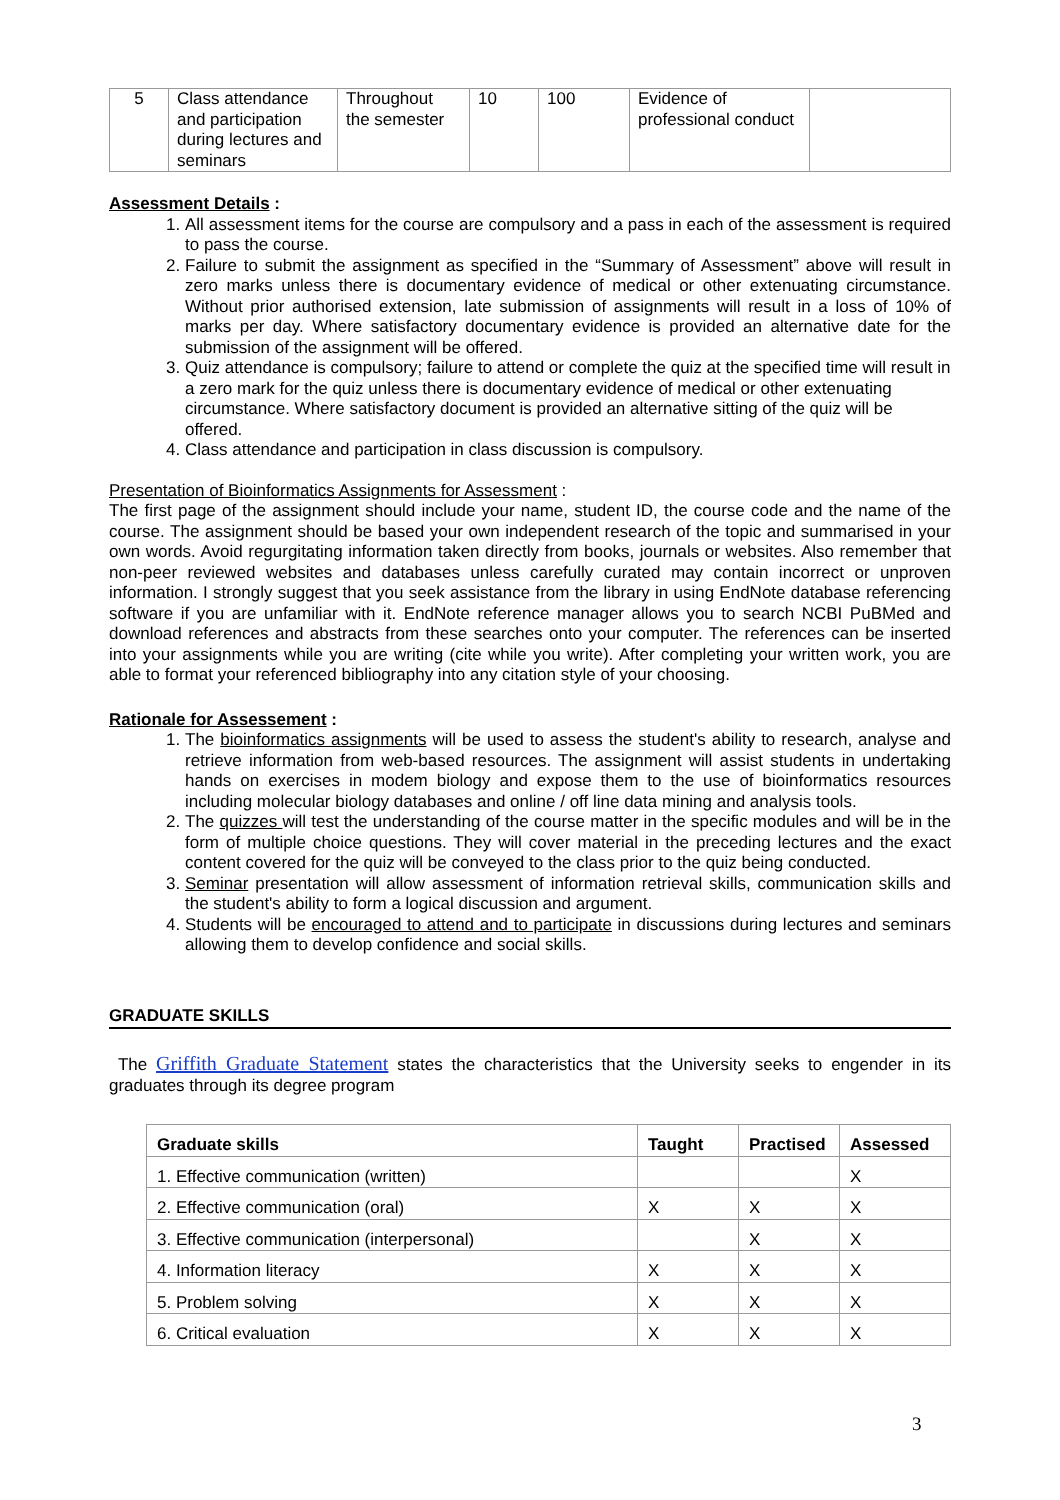| 5 | Class attendance and participation during lectures and seminars | Throughout the semester | 10 | 100 | Evidence of professional conduct | |
Assessment Details :
1. All assessment items for the course are compulsory and a pass in each of the assessment is required to pass the course.
2. Failure to submit the assignment as specified in the “Summary of Assessment” above will result in zero marks unless there is documentary evidence of medical or other extenuating circumstance. Without prior authorised extension, late submission of assignments will result in a loss of 10% of marks per day. Where satisfactory documentary evidence is provided an alternative date for the submission of the assignment will be offered.
3. Quiz attendance is compulsory; failure to attend or complete the quiz at the specified time will result in a zero mark for the quiz unless there is documentary evidence of medical or other extenuating circumstance. Where satisfactory document is provided an alternative sitting of the quiz will be offered.
4. Class attendance and participation in class discussion is compulsory.
Presentation of Bioinformatics Assignments for Assessment :
The first page of the assignment should include your name, student ID, the course code and the name of the course. The assignment should be based your own independent research of the topic and summarised in your own words. Avoid regurgitating information taken directly from books, journals or websites. Also remember that non-peer reviewed websites and databases unless carefully curated may contain incorrect or unproven information. I strongly suggest that you seek assistance from the library in using EndNote database referencing software if you are unfamiliar with it. EndNote reference manager allows you to search NCBI PuBMed and download references and abstracts from these searches onto your computer. The references can be inserted into your assignments while you are writing (cite while you write). After completing your written work, you are able to format your referenced bibliography into any citation style of your choosing.
Rationale for Assessement :
1. The bioinformatics assignments will be used to assess the student's ability to research, analyse and retrieve information from web-based resources. The assignment will assist students in undertaking hands on exercises in modem biology and expose them to the use of bioinformatics resources including molecular biology databases and online / off line data mining and analysis tools.
2. The quizzes will test the understanding of the course matter in the specific modules and will be in the form of multiple choice questions. They will cover material in the preceding lectures and the exact content covered for the quiz will be conveyed to the class prior to the quiz being conducted.
3. Seminar presentation will allow assessment of information retrieval skills, communication skills and the student's ability to form a logical discussion and argument.
4. Students will be encouraged to attend and to participate in discussions during lectures and seminars allowing them to develop confidence and social skills.
GRADUATE SKILLS
The Griffith Graduate Statement states the characteristics that the University seeks to engender in its graduates through its degree program
| Graduate skills | Taught | Practised | Assessed |
| --- | --- | --- | --- |
| 1. Effective communication (written) | | | X |
| 2. Effective communication (oral) | X | X | X |
| 3. Effective communication (interpersonal) | | X | X |
| 4. Information literacy | X | X | X |
| 5. Problem solving | X | X | X |
| 6. Critical evaluation | X | X | X |
3